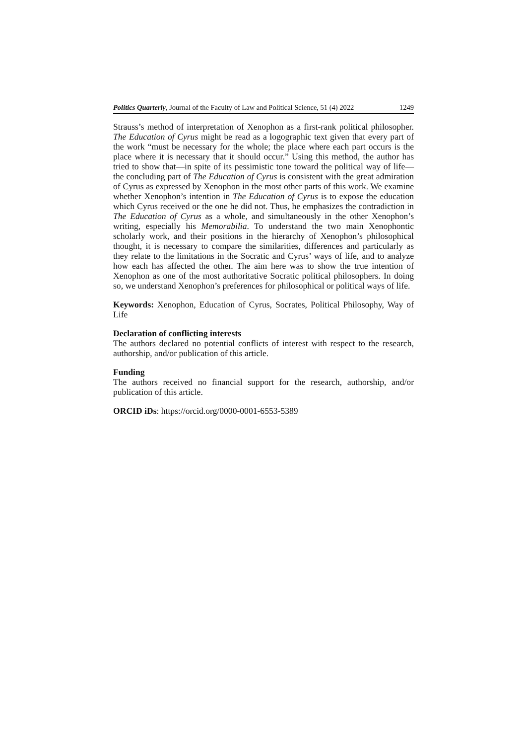Politics Quarterly, Journal of the Faculty of Law and Political Science, 51 (4) 2022 1249
Strauss’s method of interpretation of Xenophon as a first-rank political philosopher. The Education of Cyrus might be read as a logographic text given that every part of the work “must be necessary for the whole; the place where each part occurs is the place where it is necessary that it should occur.” Using this method, the author has tried to show that—in spite of its pessimistic tone toward the political way of life—the concluding part of The Education of Cyrus is consistent with the great admiration of Cyrus as expressed by Xenophon in the most other parts of this work. We examine whether Xenophon’s intention in The Education of Cyrus is to expose the education which Cyrus received or the one he did not. Thus, he emphasizes the contradiction in The Education of Cyrus as a whole, and simultaneously in the other Xenophon’s writing, especially his Memorabilia. To understand the two main Xenophontic scholarly work, and their positions in the hierarchy of Xenophon’s philosophical thought, it is necessary to compare the similarities, differences and particularly as they relate to the limitations in the Socratic and Cyrus’ ways of life, and to analyze how each has affected the other. The aim here was to show the true intention of Xenophon as one of the most authoritative Socratic political philosophers. In doing so, we understand Xenophon’s preferences for philosophical or political ways of life.
Keywords: Xenophon, Education of Cyrus, Socrates, Political Philosophy, Way of Life
Declaration of conflicting interests
The authors declared no potential conflicts of interest with respect to the research, authorship, and/or publication of this article.
Funding
The authors received no financial support for the research, authorship, and/or publication of this article.
ORCID iDs: https://orcid.org/0000-0001-6553-5389